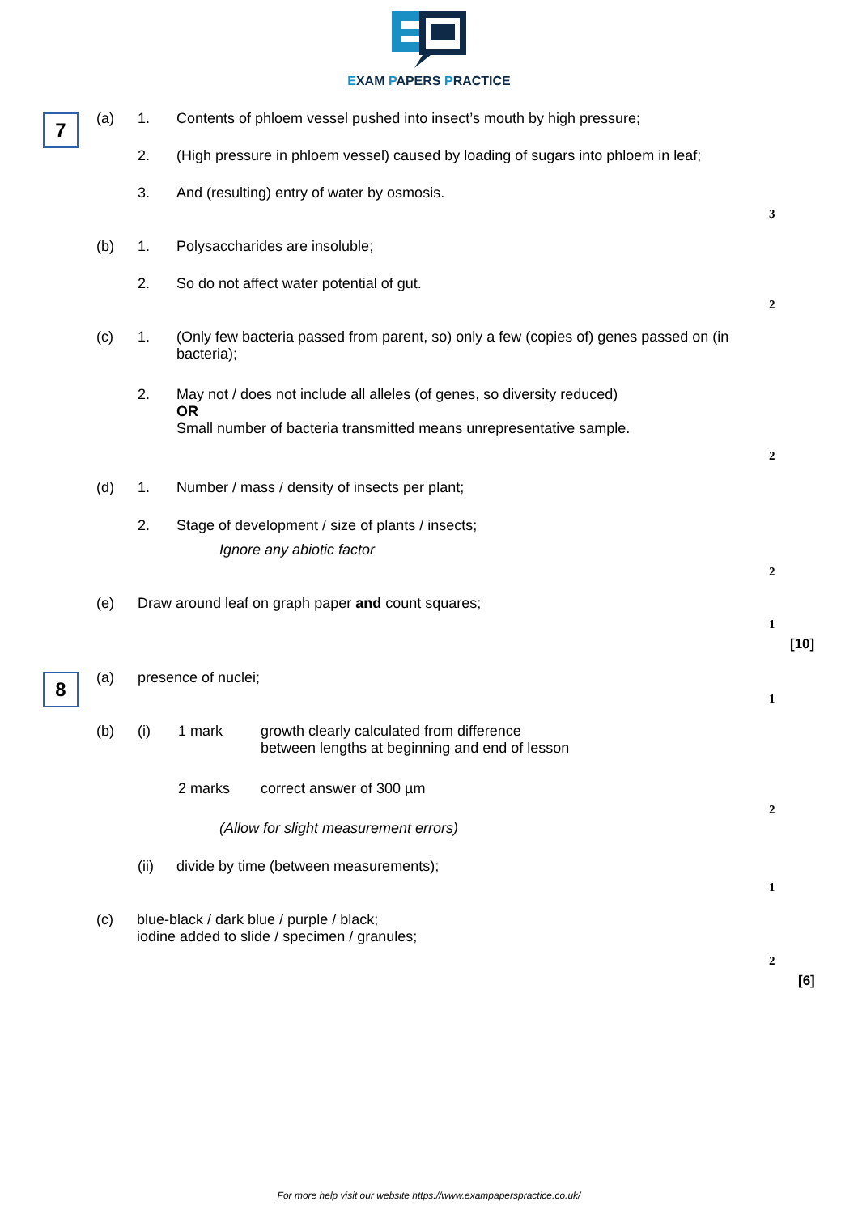EXAM PAPERS PRACTICE
7 (a) 1.
Contents of phloem vessel pushed into insect’s mouth by high pressure;
2.
(High pressure in phloem vessel) caused by loading of sugars into phloem in leaf;
3.
And (resulting) entry of water by osmosis.
3
(b) 1. Polysaccharides are insoluble;
2.
So do not affect water potential of gut.
2
(c) 1.
(Only few bacteria passed from parent, so) only a few (copies of) genes passed on (in bacteria);
2.
May not / does not include all alleles (of genes, so diversity reduced)
OR
Small number of bacteria transmitted means unrepresentative sample.
2
(d) 1.
Number / mass / density of insects per plant;
2.
Stage of development / size of plants / insects;
Ignore any abiotic factor
2
(e)
Draw around leaf on graph paper and count squares;
1
[10]
8 (a) presence of nuclei;
1
(b) (i) 1 mark
growth clearly calculated from difference
between lengths at beginning and end of lesson
2 marks correct answer of 300 µm
2
(Allow for slight measurement errors)
(ii)
divide by time (between measurements);
1
(c)
blue-black / dark blue / purple / black;
iodine added to slide / specimen / granules;
2
[6]
For more help visit our website https://www.exampaperspractice.co.uk/